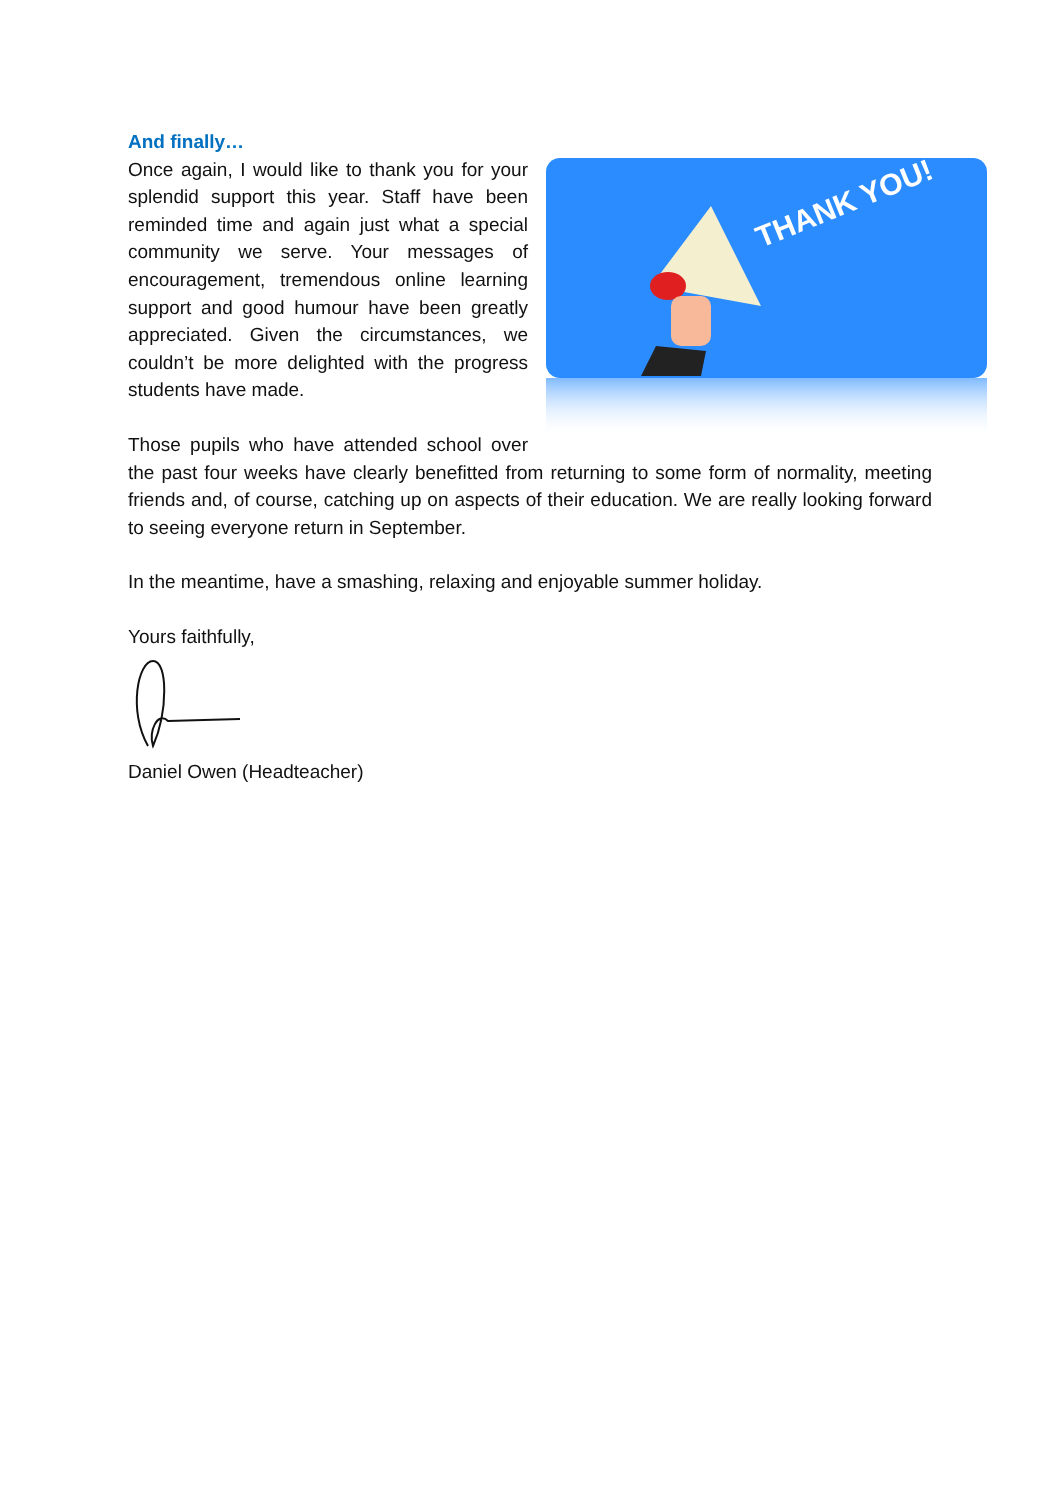And finally…
THANK YOU!
Once again, I would like to thank you for your splendid support this year. Staff have been reminded time and again just what a special community we serve. Your messages of encouragement, tremendous online learning support and good humour have been greatly appreciated. Given the circumstances, we couldn’t be more delighted with the progress students have made.
Those pupils who have attended school over the past four weeks have clearly benefitted from returning to some form of normality, meeting friends and, of course, catching up on aspects of their education. We are really looking forward to seeing everyone return in September.
In the meantime, have a smashing, relaxing and enjoyable summer holiday.
Yours faithfully,
Daniel Owen (Headteacher)